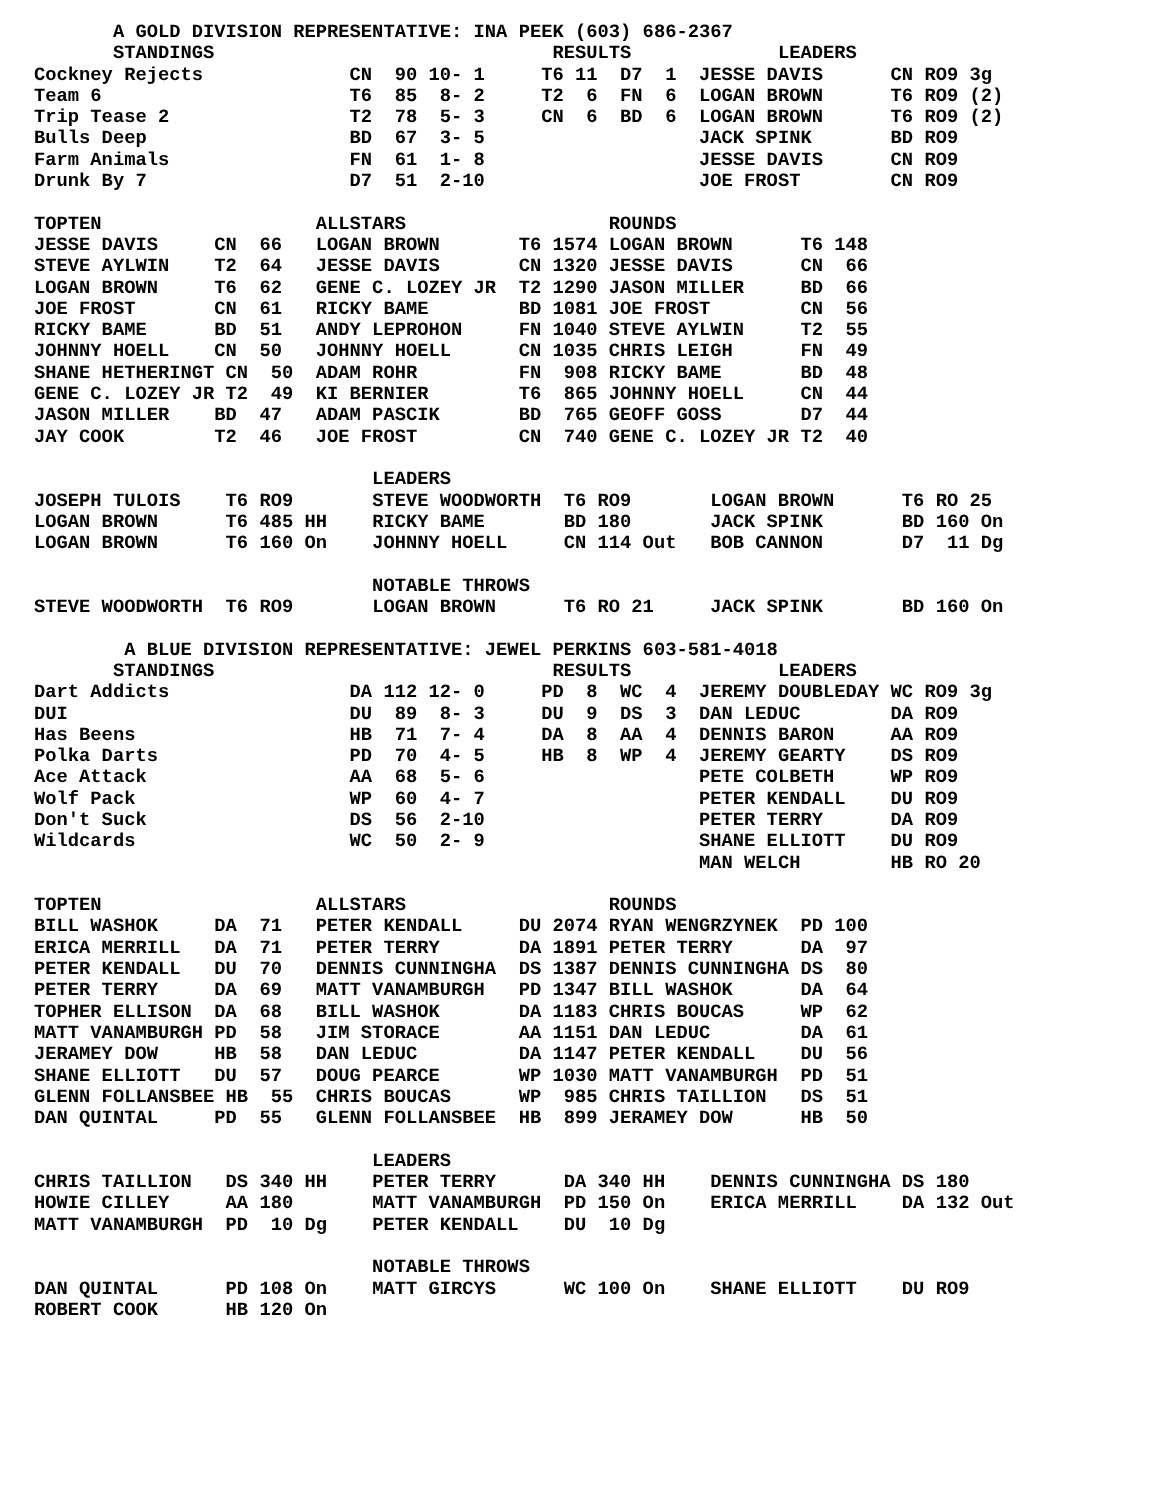A GOLD DIVISION REPRESENTATIVE: INA PEEK (603) 686-2367
| STANDINGS | | RESULTS | LEADERS |
| --- | --- | --- | --- |
| Cockney Rejects | CN 90 10- 1 | T6 11 D7 1 | JESSE DAVIS CN RO9 3g |
| Team 6 | T6 85 8- 2 | T2 6 FN 6 | LOGAN BROWN T6 RO9 (2) |
| Trip Tease 2 | T2 78 5- 3 | CN 6 BD 6 | LOGAN BROWN T6 RO9 (2) |
| Bulls Deep | BD 67 3- 5 | | JACK SPINK BD RO9 |
| Farm Animals | FN 61 1- 8 | | JESSE DAVIS CN RO9 |
| Drunk By 7 | D7 51 2-10 | | JOE FROST CN RO9 |
| TOPTEN | ALLSTARS | ROUNDS |
| --- | --- | --- |
| JESSE DAVIS CN 66 | LOGAN BROWN T6 1574 | LOGAN BROWN T6 148 |
| STEVE AYLWIN T2 64 | JESSE DAVIS CN 1320 | JESSE DAVIS CN 66 |
| LOGAN BROWN T6 62 | GENE C. LOZEY JR T2 1290 | JASON MILLER BD 66 |
| JOE FROST CN 61 | RICKY BAME BD 1081 | JOE FROST CN 56 |
| RICKY BAME BD 51 | ANDY LEPROHON FN 1040 | STEVE AYLWIN T2 55 |
| JOHNNY HOELL CN 50 | JOHNNY HOELL CN 1035 | CHRIS LEIGH FN 49 |
| SHANE HETHERINGT CN 50 | ADAM ROHR FN 908 | RICKY BAME BD 48 |
| GENE C. LOZEY JR T2 49 | KI BERNIER T6 865 | JOHNNY HOELL CN 44 |
| JASON MILLER BD 47 | ADAM PASCIK BD 765 | GEOFF GOSS D7 44 |
| JAY COOK T2 46 | JOE FROST CN 740 | GENE C. LOZEY JR T2 40 |
LEADERS
| JOSEPH TULOIS T6 RO9 | STEVE WOODWORTH T6 RO9 | LOGAN BROWN T6 RO 25 |
| LOGAN BROWN T6 485 HH | RICKY BAME BD 180 | JACK SPINK BD 160 On |
| LOGAN BROWN T6 160 On | JOHNNY HOELL CN 114 Out | BOB CANNON D7 11 Dg |
NOTABLE THROWS
| STEVE WOODWORTH T6 RO9 | LOGAN BROWN T6 RO 21 | JACK SPINK BD 160 On |
A BLUE DIVISION REPRESENTATIVE: JEWEL PERKINS 603-581-4018
| STANDINGS | | RESULTS | LEADERS |
| --- | --- | --- | --- |
| Dart Addicts | DA 112 12- 0 | PD 8 WC 4 | JEREMY DOUBLEDAY WC RO9 3g |
| DUI | DU 89 8- 3 | DU 9 DS 3 | DAN LEDUC DA RO9 |
| Has Beens | HB 71 7- 4 | DA 8 AA 4 | DENNIS BARON AA RO9 |
| Polka Darts | PD 70 4- 5 | HB 8 WP 4 | JEREMY GEARTY DS RO9 |
| Ace Attack | AA 68 5- 6 | | PETE COLBETH WP RO9 |
| Wolf Pack | WP 60 4- 7 | | PETER KENDALL DU RO9 |
| Don't Suck | DS 56 2-10 | | PETER TERRY DA RO9 |
| Wildcards | WC 50 2- 9 | | SHANE ELLIOTT DU RO9 |
| | | | MAN WELCH HB RO 20 |
| TOPTEN | ALLSTARS | ROUNDS |
| --- | --- | --- |
| BILL WASHOK DA 71 | PETER KENDALL DU 2074 | RYAN WENGRZYNEK PD 100 |
| ERICA MERRILL DA 71 | PETER TERRY DA 1891 | PETER TERRY DA 97 |
| PETER KENDALL DU 70 | DENNIS CUNNINGHA DS 1387 | DENNIS CUNNINGHA DS 80 |
| PETER TERRY DA 69 | MATT VANAMBURGH PD 1347 | BILL WASHOK DA 64 |
| TOPHER ELLISON DA 68 | BILL WASHOK DA 1183 | CHRIS BOUCAS WP 62 |
| MATT VANAMBURGH PD 58 | JIM STORACE AA 1151 | DAN LEDUC DA 61 |
| JERAMEY DOW HB 58 | DAN LEDUC DA 1147 | PETER KENDALL DU 56 |
| SHANE ELLIOTT DU 57 | DOUG PEARCE WP 1030 | MATT VANAMBURGH PD 51 |
| GLENN FOLLANSBEE HB 55 | CHRIS BOUCAS WP 985 | CHRIS TAILLION DS 51 |
| DAN QUINTAL PD 55 | GLENN FOLLANSBEE HB 899 | JERAMEY DOW HB 50 |
LEADERS
| CHRIS TAILLION DS 340 HH | PETER TERRY DA 340 HH | DENNIS CUNNINGHA DS 180 |
| HOWIE CILLEY AA 180 | MATT VANAMBURGH PD 150 On | ERICA MERRILL DA 132 Out |
| MATT VANAMBURGH PD 10 Dg | PETER KENDALL DU 10 Dg | |
NOTABLE THROWS
| DAN QUINTAL PD 108 On | MATT GIRCYS WC 100 On | SHANE ELLIOTT DU RO9 |
| ROBERT COOK HB 120 On | | |